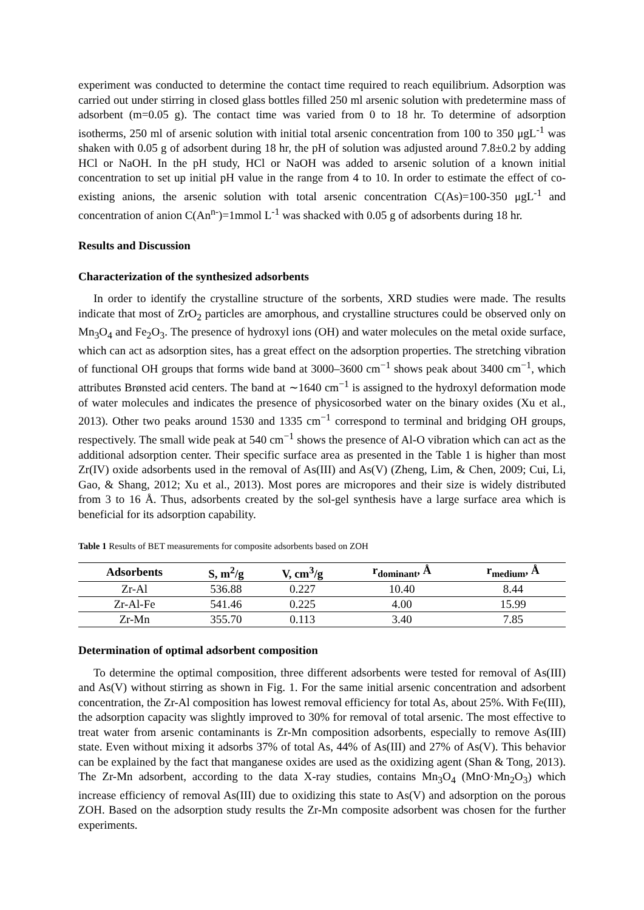experiment was conducted to determine the contact time required to reach equilibrium. Adsorption was carried out under stirring in closed glass bottles filled 250 ml arsenic solution with predetermine mass of adsorbent (m=0.05 g). The contact time was varied from 0 to 18 hr. To determine of adsorption isotherms, 250 ml of arsenic solution with initial total arsenic concentration from 100 to 350 μgL<sup>-1</sup> was shaken with 0.05 g of adsorbent during 18 hr, the pH of solution was adjusted around 7.8±0.2 by adding HCl or NaOH. In the pH study, HCl or NaOH was added to arsenic solution of a known initial concentration to set up initial pH value in the range from 4 to 10. In order to estimate the effect of co-existing anions, the arsenic solution with total arsenic concentration C(As)=100-350 μgL<sup>-1</sup> and concentration of anion C(An<sup>n-</sup>)=1mmol L<sup>-1</sup> was shacked with 0.05 g of adsorbents during 18 hr.
Results and Discussion
Characterization of the synthesized adsorbents
In order to identify the crystalline structure of the sorbents, XRD studies were made. The results indicate that most of ZrO<sub>2</sub> particles are amorphous, and crystalline structures could be observed only on Mn<sub>3</sub>O<sub>4</sub> and Fe<sub>2</sub>O<sub>3</sub>. The presence of hydroxyl ions (OH) and water molecules on the metal oxide surface, which can act as adsorption sites, has a great effect on the adsorption properties. The stretching vibration of functional OH groups that forms wide band at 3000–3600 cm<sup>−1</sup> shows peak about 3400 cm<sup>−1</sup>, which attributes Brønsted acid centers. The band at ∼1640 cm<sup>−1</sup> is assigned to the hydroxyl deformation mode of water molecules and indicates the presence of physicosorbed water on the binary oxides (Xu et al., 2013). Other two peaks around 1530 and 1335 cm<sup>−1</sup> correspond to terminal and bridging OH groups, respectively. The small wide peak at 540 cm<sup>−1</sup> shows the presence of Al-O vibration which can act as the additional adsorption center. Their specific surface area as presented in the Table 1 is higher than most Zr(IV) oxide adsorbents used in the removal of As(III) and As(V) (Zheng, Lim, & Chen, 2009; Cui, Li, Gao, & Shang, 2012; Xu et al., 2013). Most pores are micropores and their size is widely distributed from 3 to 16 Å. Thus, adsorbents created by the sol-gel synthesis have a large surface area which is beneficial for its adsorption capability.
Table 1 Results of BET measurements for composite adsorbents based on ZOH
| Adsorbents | S, m<sup>2</sup>/g | V, cm<sup>3</sup>/g | r<sub>dominant</sub>, Å | r<sub>medium</sub>, Å |
| --- | --- | --- | --- | --- |
| Zr-Al | 536.88 | 0.227 | 10.40 | 8.44 |
| Zr-Al-Fe | 541.46 | 0.225 | 4.00 | 15.99 |
| Zr-Mn | 355.70 | 0.113 | 3.40 | 7.85 |
Determination of optimal adsorbent composition
To determine the optimal composition, three different adsorbents were tested for removal of As(III) and As(V) without stirring as shown in Fig. 1. For the same initial arsenic concentration and adsorbent concentration, the Zr-Al composition has lowest removal efficiency for total As, about 25%. With Fe(III), the adsorption capacity was slightly improved to 30% for removal of total arsenic. The most effective to treat water from arsenic contaminants is Zr-Mn composition adsorbents, especially to remove As(III) state. Even without mixing it adsorbs 37% of total As, 44% of As(III) and 27% of As(V). This behavior can be explained by the fact that manganese oxides are used as the oxidizing agent (Shan & Tong, 2013). The Zr-Mn adsorbent, according to the data X-ray studies, contains Mn<sub>3</sub>O<sub>4</sub> (MnO·Mn<sub>2</sub>O<sub>3</sub>) which increase efficiency of removal As(III) due to oxidizing this state to As(V) and adsorption on the porous ZOH. Based on the adsorption study results the Zr-Mn composite adsorbent was chosen for the further experiments.